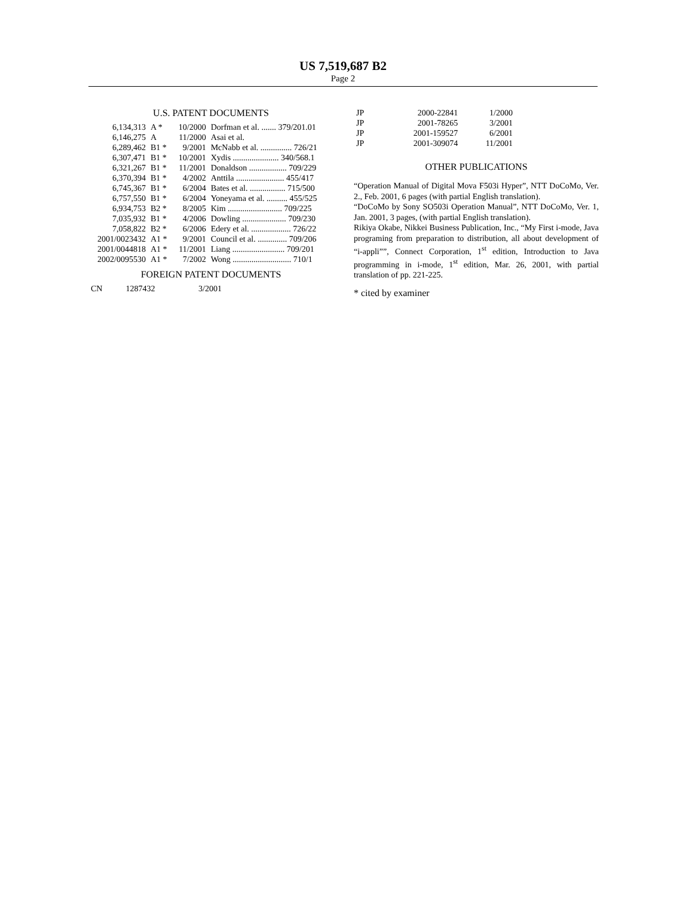US 7,519,687 B2
Page 2
U.S. PATENT DOCUMENTS
| 6,134,313 | A * | 10/2000 | Dorfman et al. ....... 379/201.01 |
| 6,146,275 | A | 11/2000 | Asai et al. |
| 6,289,462 | B1 * | 9/2001 | McNabb et al. ............... 726/21 |
| 6,307,471 | B1 * | 10/2001 | Xydis ...................... 340/568.1 |
| 6,321,267 | B1 * | 11/2001 | Donaldson .................. 709/229 |
| 6,370,394 | B1 * | 4/2002 | Anttila ....................... 455/417 |
| 6,745,367 | B1 * | 6/2004 | Bates et al. ................. 715/500 |
| 6,757,550 | B1 * | 6/2004 | Yoneyama et al. .......... 455/525 |
| 6,934,753 | B2 * | 8/2005 | Kim .......................... 709/225 |
| 7,035,932 | B1 * | 4/2006 | Dowling ..................... 709/230 |
| 7,058,822 | B2 * | 6/2006 | Edery et al. ................... 726/22 |
| 2001/0023432 | A1 * | 9/2001 | Council et al. .............. 709/206 |
| 2001/0044818 | A1 * | 11/2001 | Liang ......................... 709/201 |
| 2002/0095530 | A1 * | 7/2002 | Wong ............................ 710/1 |
FOREIGN PATENT DOCUMENTS
| CN | 1287432 | 3/2001 |
| JP | 2000-22841 | 1/2000 |
| JP | 2001-78265 | 3/2001 |
| JP | 2001-159527 | 6/2001 |
| JP | 2001-309074 | 11/2001 |
OTHER PUBLICATIONS
“Operation Manual of Digital Mova F503i Hyper”, NTT DoCoMo, Ver. 2., Feb. 2001, 6 pages (with partial English translation).
“DoCoMo by Sony SO503i Operation Manual”, NTT DoCoMo, Ver. 1, Jan. 2001, 3 pages, (with partial English translation).
Rikiya Okabe, Nikkei Business Publication, Inc., “My First i-mode, Java programing from preparation to distribution, all about development of “i-appli””, Connect Corporation, 1<sup>st</sup> edition, Introduction to Java programming in i-mode, 1<sup>st</sup> edition, Mar. 26, 2001, with partial translation of pp. 221-225.
* cited by examiner